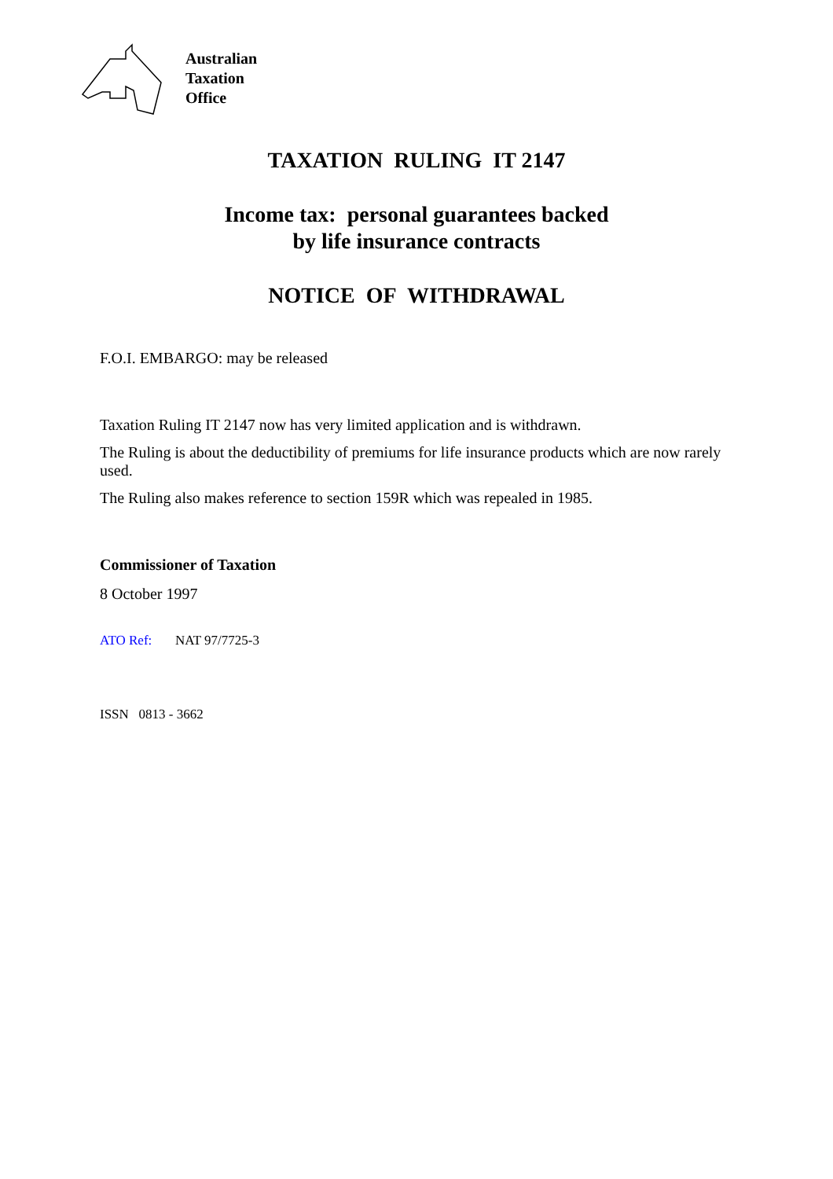Australian
Taxation
Office
TAXATION RULING IT 2147
Income tax: personal guarantees backed
by life insurance contracts
NOTICE OF WITHDRAWAL
F.O.I. EMBARGO: may be released
Taxation Ruling IT 2147 now has very limited application and is withdrawn.
The Ruling is about the deductibility of premiums for life insurance products which are now rarely used.
The Ruling also makes reference to section 159R which was repealed in 1985.
Commissioner of Taxation
8 October 1997
ATO Ref: NAT 97/7725-3
ISSN 0813 - 3662